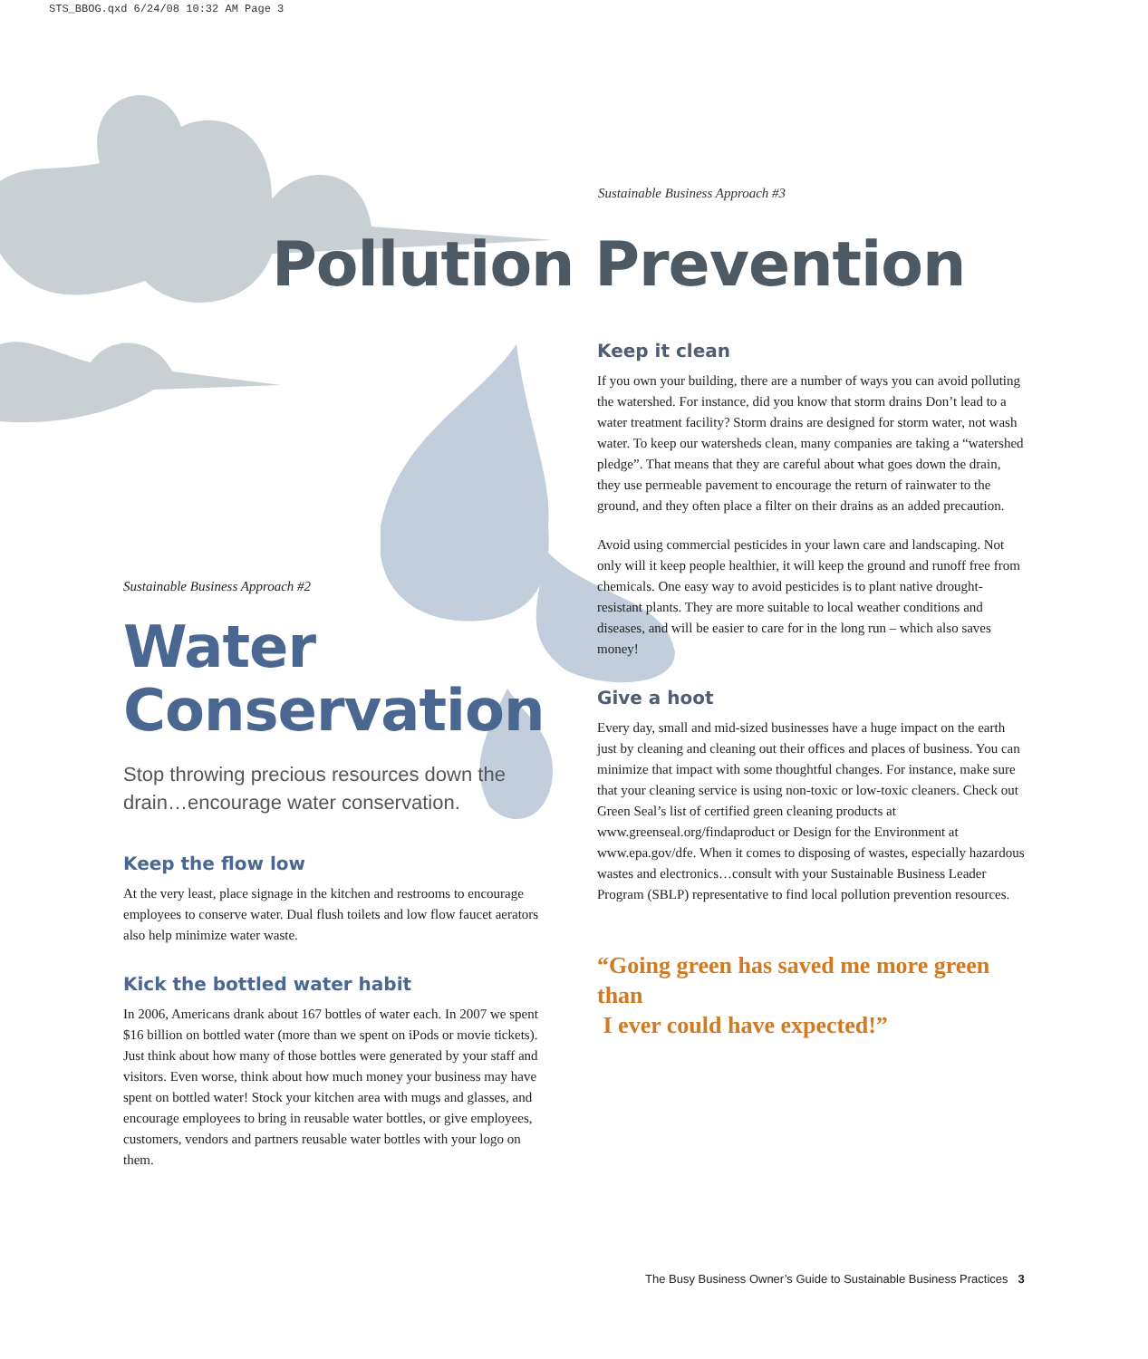STS_BBOG.qxd 6/24/08 10:32 AM Page 3
Sustainable Business Approach #3
Pollution Prevention
Sustainable Business Approach #2
Water
Conservation
Stop throwing precious resources down the drain…encourage water conservation.
Keep the flow low
At the very least, place signage in the kitchen and restrooms to encourage employees to conserve water. Dual flush toilets and low flow faucet aerators also help minimize water waste.
Kick the bottled water habit
In 2006, Americans drank about 167 bottles of water each. In 2007 we spent $16 billion on bottled water (more than we spent on iPods or movie tickets). Just think about how many of those bottles were generated by your staff and visitors. Even worse, think about how much money your business may have spent on bottled water! Stock your kitchen area with mugs and glasses, and encourage employees to bring in reusable water bottles, or give employees, customers, vendors and partners reusable water bottles with your logo on them.
Keep it clean
If you own your building, there are a number of ways you can avoid polluting the watershed. For instance, did you know that storm drains Don’t lead to a water treatment facility? Storm drains are designed for storm water, not wash water. To keep our watersheds clean, many companies are taking a “watershed pledge”. That means that they are careful about what goes down the drain, they use permeable pavement to encourage the return of rainwater to the ground, and they often place a filter on their drains as an added precaution.
Avoid using commercial pesticides in your lawn care and landscaping. Not only will it keep people healthier, it will keep the ground and runoff free from chemicals. One easy way to avoid pesticides is to plant native drought-resistant plants. They are more suitable to local weather conditions and diseases, and will be easier to care for in the long run – which also saves money!
Give a hoot
Every day, small and mid-sized businesses have a huge impact on the earth just by cleaning and cleaning out their offices and places of business. You can minimize that impact with some thoughtful changes. For instance, make sure that your cleaning service is using non-toxic or low-toxic cleaners. Check out Green Seal’s list of certified green cleaning products at www.greenseal.org/findaproduct or Design for the Environment at www.epa.gov/dfe. When it comes to disposing of wastes, especially hazardous wastes and electronics…consult with your Sustainable Business Leader Program (SBLP) representative to find local pollution prevention resources.
“Going green has saved me more green than
I ever could have expected!”
The Busy Business Owner’s Guide to Sustainable Business Practices 3